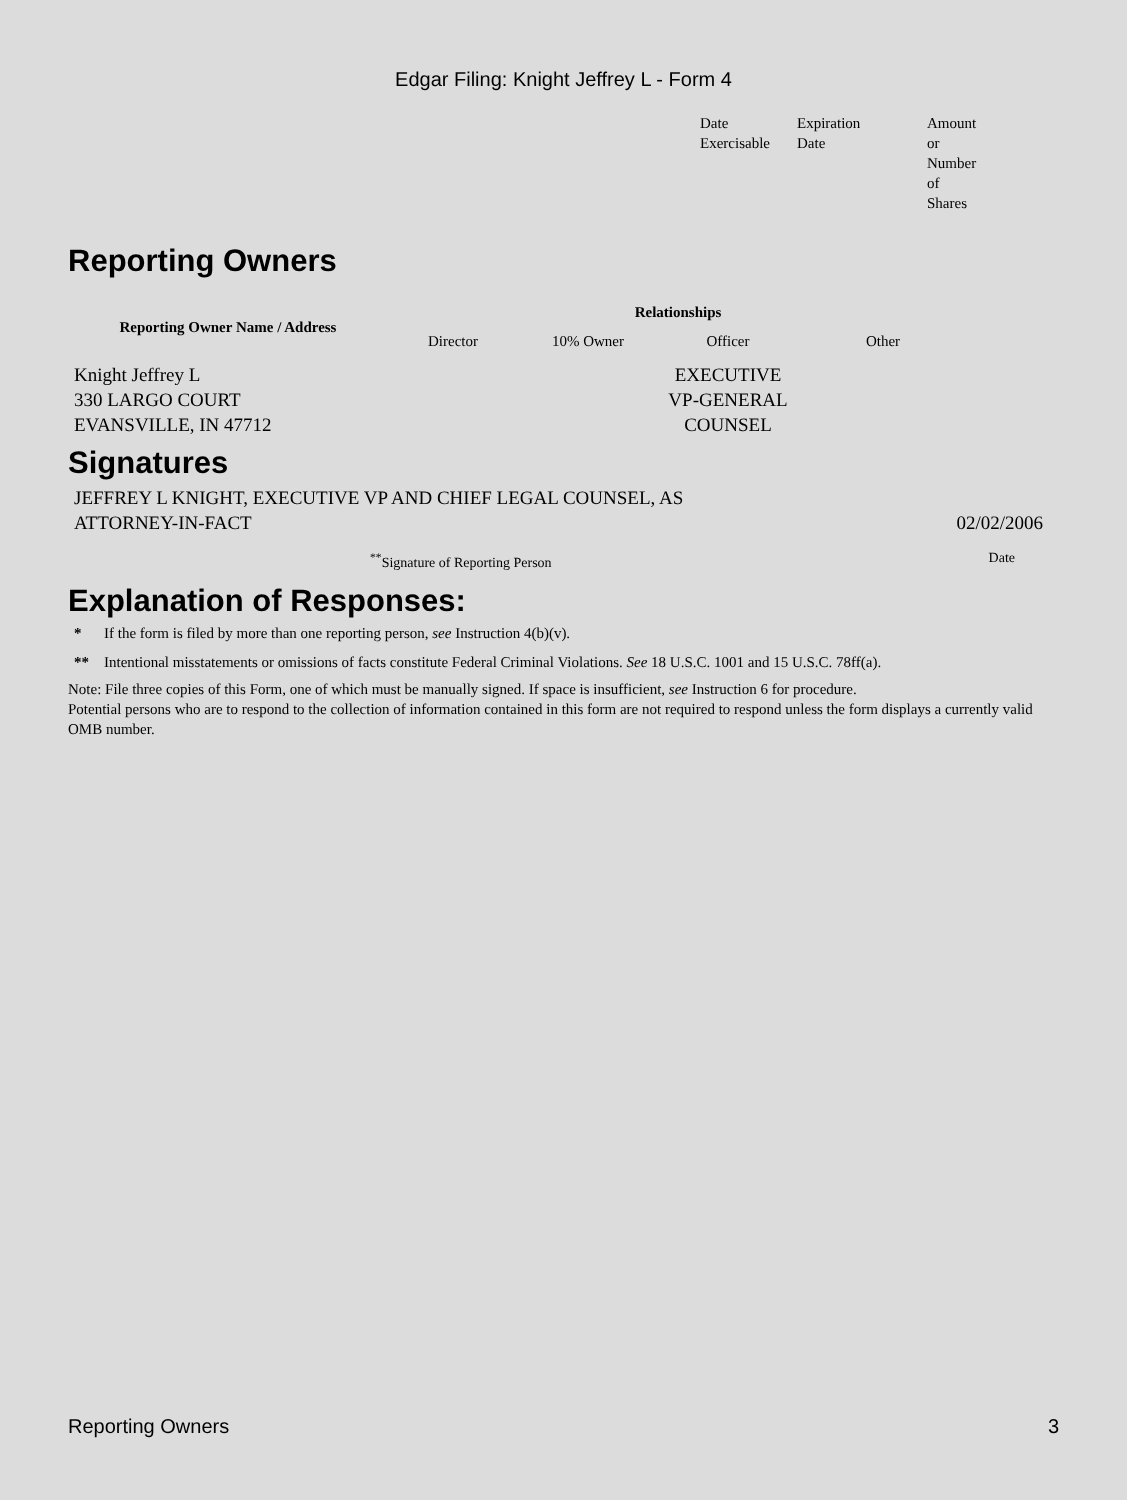Edgar Filing: Knight Jeffrey L - Form 4
| Date Exercisable | Expiration Date | Amount or Number of Shares |
Reporting Owners
| Reporting Owner Name / Address | Relationships | | | |
| --- | --- | --- | --- | --- |
| | Director | 10% Owner | Officer | Other |
| Knight Jeffrey L 330 LARGO COURT EVANSVILLE, IN 47712 | | | EXECUTIVE VP-GENERAL COUNSEL | |
Signatures
| JEFFREY L KNIGHT, EXECUTIVE VP AND CHIEF LEGAL COUNSEL, AS ATTORNEY-IN-FACT | 02/02/2006 |
| <sup>**</sup> Signature of Reporting Person | Date |
Explanation of Responses:
| * | If the form is filed by more than one reporting person, see Instruction 4(b)(v). |
| ** | Intentional misstatements or omissions of facts constitute Federal Criminal Violations. See 18 U.S.C. 1001 and 15 U.S.C. 78ff(a). |
Note: File three copies of this Form, one of which must be manually signed. If space is insufficient, see Instruction 6 for procedure.
Potential persons who are to respond to the collection of information contained in this form are not required to respond unless the form displays a currently valid OMB number.
Reporting Owners 3